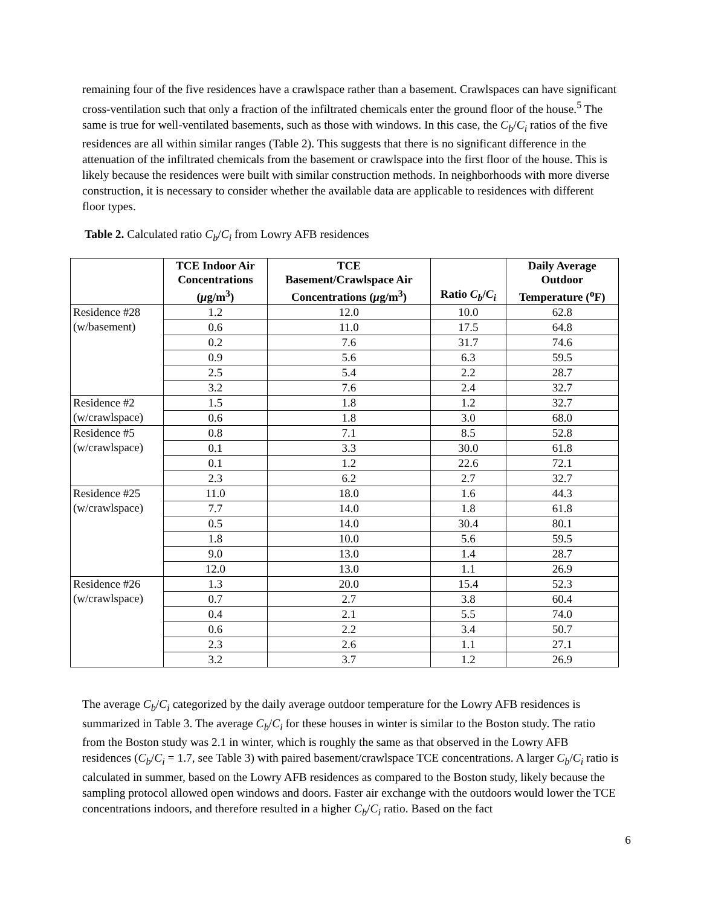remaining four of the five residences have a crawlspace rather than a basement. Crawlspaces can have significant cross-ventilation such that only a fraction of the infiltrated chemicals enter the ground floor of the house.<sup>5</sup> The same is true for well-ventilated basements, such as those with windows. In this case, the C<sub>b</sub>/C<sub>i</sub> ratios of the five residences are all within similar ranges (Table 2). This suggests that there is no significant difference in the attenuation of the infiltrated chemicals from the basement or crawlspace into the first floor of the house. This is likely because the residences were built with similar construction methods. In neighborhoods with more diverse construction, it is necessary to consider whether the available data are applicable to residences with different floor types.
Table 2. Calculated ratio C<sub>b</sub>/C<sub>i</sub> from Lowry AFB residences
| | TCE Indoor Air Concentrations ( μ g/m<sup>3</sup>) | TCE Basement/Crawlspace Air Concentrations ( μ g/m<sup>3</sup>) | Ratio C<sub>b</sub> / C<sub>i</sub> | Daily Average Outdoor Temperature (<sup>o</sup>F) |
| --- | --- | --- | --- | --- |
| Residence #28 (w/basement) | 1.2 | 12.0 | 10.0 | 62.8 |
| | 0.6 | 11.0 | 17.5 | 64.8 |
| | 0.2 | 7.6 | 31.7 | 74.6 |
| | 0.9 | 5.6 | 6.3 | 59.5 |
| | 2.5 | 5.4 | 2.2 | 28.7 |
| | 3.2 | 7.6 | 2.4 | 32.7 |
| Residence #2 (w/crawlspace) | 1.5 | 1.8 | 1.2 | 32.7 |
| | 0.6 | 1.8 | 3.0 | 68.0 |
| Residence #5 (w/crawlspace) | 0.8 | 7.1 | 8.5 | 52.8 |
| | 0.1 | 3.3 | 30.0 | 61.8 |
| | 0.1 | 1.2 | 22.6 | 72.1 |
| | 2.3 | 6.2 | 2.7 | 32.7 |
| Residence #25 (w/crawlspace) | 11.0 | 18.0 | 1.6 | 44.3 |
| | 7.7 | 14.0 | 1.8 | 61.8 |
| | 0.5 | 14.0 | 30.4 | 80.1 |
| | 1.8 | 10.0 | 5.6 | 59.5 |
| | 9.0 | 13.0 | 1.4 | 28.7 |
| | 12.0 | 13.0 | 1.1 | 26.9 |
| Residence #26 (w/crawlspace) | 1.3 | 20.0 | 15.4 | 52.3 |
| | 0.7 | 2.7 | 3.8 | 60.4 |
| | 0.4 | 2.1 | 5.5 | 74.0 |
| | 0.6 | 2.2 | 3.4 | 50.7 |
| | 2.3 | 2.6 | 1.1 | 27.1 |
| | 3.2 | 3.7 | 1.2 | 26.9 |
The average C<sub>b</sub>/C<sub>i</sub> categorized by the daily average outdoor temperature for the Lowry AFB residences is summarized in Table 3. The average C<sub>b</sub>/C<sub>i</sub> for these houses in winter is similar to the Boston study. The ratio from the Boston study was 2.1 in winter, which is roughly the same as that observed in the Lowry AFB residences (C<sub>b</sub>/C<sub>i</sub> = 1.7, see Table 3) with paired basement/crawlspace TCE concentrations. A larger C<sub>b</sub>/C<sub>i</sub> ratio is calculated in summer, based on the Lowry AFB residences as compared to the Boston study, likely because the sampling protocol allowed open windows and doors. Faster air exchange with the outdoors would lower the TCE concentrations indoors, and therefore resulted in a higher C<sub>b</sub>/C<sub>i</sub> ratio. Based on the fact
6